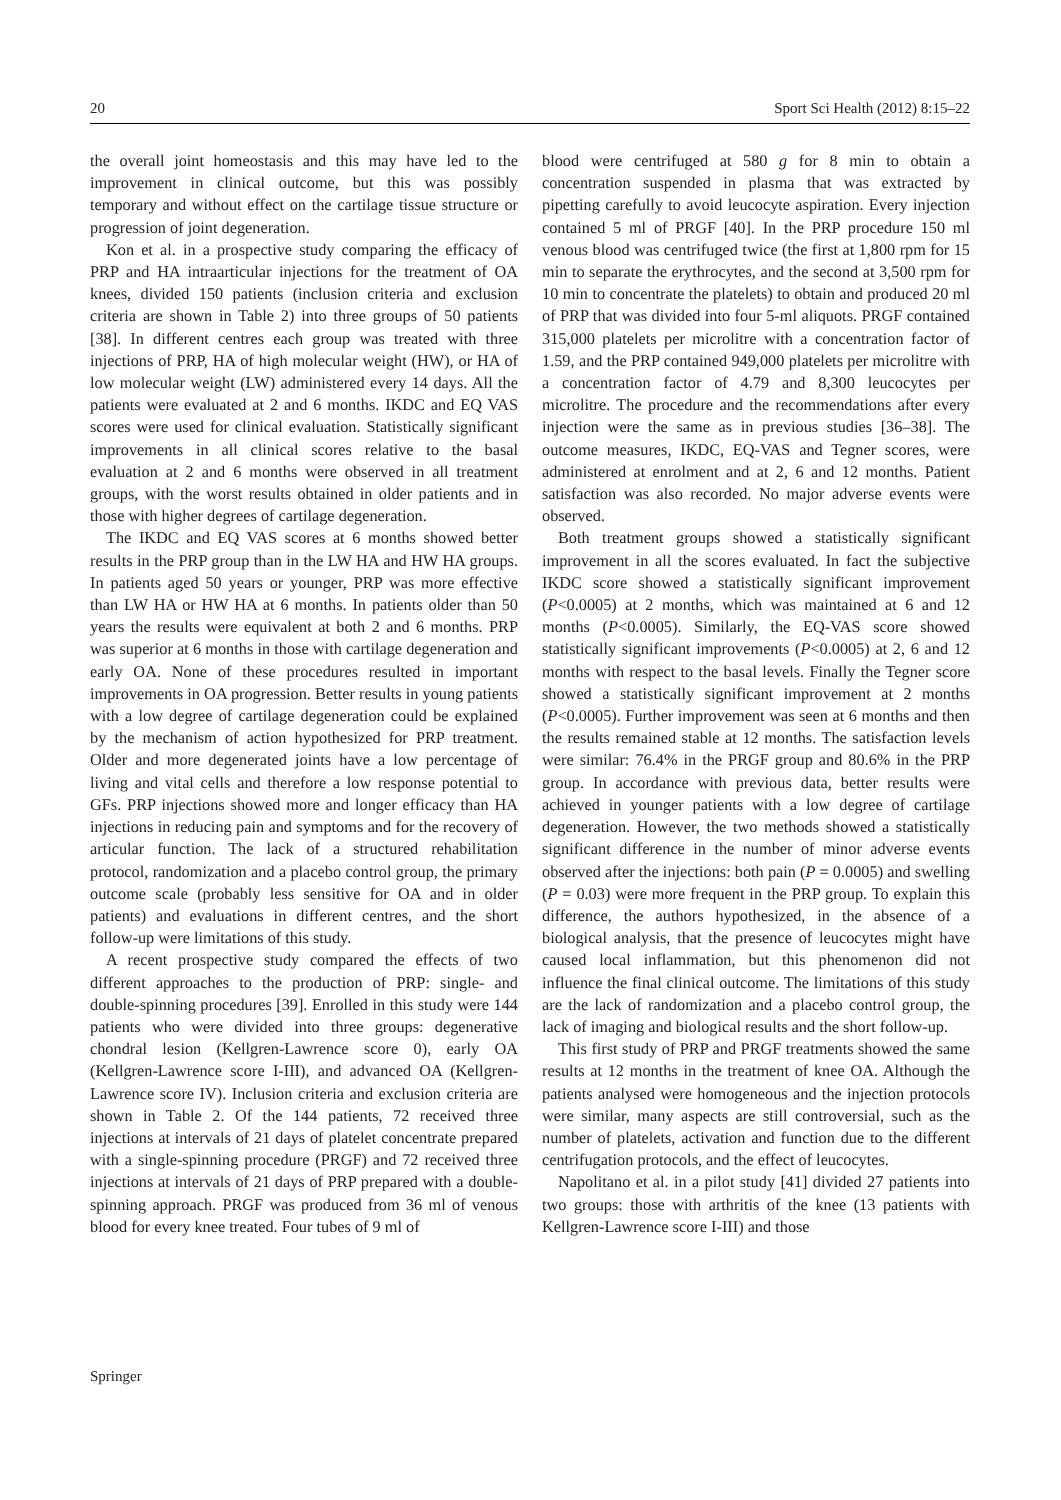20 Sport Sci Health (2012) 8:15–22
the overall joint homeostasis and this may have led to the improvement in clinical outcome, but this was possibly temporary and without effect on the cartilage tissue structure or progression of joint degeneration.
Kon et al. in a prospective study comparing the efficacy of PRP and HA intraarticular injections for the treatment of OA knees, divided 150 patients (inclusion criteria and exclusion criteria are shown in Table 2) into three groups of 50 patients [38]. In different centres each group was treated with three injections of PRP, HA of high molecular weight (HW), or HA of low molecular weight (LW) administered every 14 days. All the patients were evaluated at 2 and 6 months. IKDC and EQ VAS scores were used for clinical evaluation. Statistically significant improvements in all clinical scores relative to the basal evaluation at 2 and 6 months were observed in all treatment groups, with the worst results obtained in older patients and in those with higher degrees of cartilage degeneration.
The IKDC and EQ VAS scores at 6 months showed better results in the PRP group than in the LW HA and HW HA groups. In patients aged 50 years or younger, PRP was more effective than LW HA or HW HA at 6 months. In patients older than 50 years the results were equivalent at both 2 and 6 months. PRP was superior at 6 months in those with cartilage degeneration and early OA. None of these procedures resulted in important improvements in OA progression. Better results in young patients with a low degree of cartilage degeneration could be explained by the mechanism of action hypothesized for PRP treatment. Older and more degenerated joints have a low percentage of living and vital cells and therefore a low response potential to GFs. PRP injections showed more and longer efficacy than HA injections in reducing pain and symptoms and for the recovery of articular function. The lack of a structured rehabilitation protocol, randomization and a placebo control group, the primary outcome scale (probably less sensitive for OA and in older patients) and evaluations in different centres, and the short follow-up were limitations of this study.
A recent prospective study compared the effects of two different approaches to the production of PRP: single- and double-spinning procedures [39]. Enrolled in this study were 144 patients who were divided into three groups: degenerative chondral lesion (Kellgren-Lawrence score 0), early OA (Kellgren-Lawrence score I-III), and advanced OA (Kellgren-Lawrence score IV). Inclusion criteria and exclusion criteria are shown in Table 2. Of the 144 patients, 72 received three injections at intervals of 21 days of platelet concentrate prepared with a single-spinning procedure (PRGF) and 72 received three injections at intervals of 21 days of PRP prepared with a double-spinning approach. PRGF was produced from 36 ml of venous blood for every knee treated. Four tubes of 9 ml of
blood were centrifuged at 580 g for 8 min to obtain a concentration suspended in plasma that was extracted by pipetting carefully to avoid leucocyte aspiration. Every injection contained 5 ml of PRGF [40]. In the PRP procedure 150 ml venous blood was centrifuged twice (the first at 1,800 rpm for 15 min to separate the erythrocytes, and the second at 3,500 rpm for 10 min to concentrate the platelets) to obtain and produced 20 ml of PRP that was divided into four 5-ml aliquots. PRGF contained 315,000 platelets per microlitre with a concentration factor of 1.59, and the PRP contained 949,000 platelets per microlitre with a concentration factor of 4.79 and 8,300 leucocytes per microlitre. The procedure and the recommendations after every injection were the same as in previous studies [36–38]. The outcome measures, IKDC, EQ-VAS and Tegner scores, were administered at enrolment and at 2, 6 and 12 months. Patient satisfaction was also recorded. No major adverse events were observed.
Both treatment groups showed a statistically significant improvement in all the scores evaluated. In fact the subjective IKDC score showed a statistically significant improvement (P<0.0005) at 2 months, which was maintained at 6 and 12 months (P<0.0005). Similarly, the EQ-VAS score showed statistically significant improvements (P<0.0005) at 2, 6 and 12 months with respect to the basal levels. Finally the Tegner score showed a statistically significant improvement at 2 months (P<0.0005). Further improvement was seen at 6 months and then the results remained stable at 12 months. The satisfaction levels were similar: 76.4% in the PRGF group and 80.6% in the PRP group. In accordance with previous data, better results were achieved in younger patients with a low degree of cartilage degeneration. However, the two methods showed a statistically significant difference in the number of minor adverse events observed after the injections: both pain (P = 0.0005) and swelling (P = 0.03) were more frequent in the PRP group. To explain this difference, the authors hypothesized, in the absence of a biological analysis, that the presence of leucocytes might have caused local inflammation, but this phenomenon did not influence the final clinical outcome. The limitations of this study are the lack of randomization and a placebo control group, the lack of imaging and biological results and the short follow-up.
This first study of PRP and PRGF treatments showed the same results at 12 months in the treatment of knee OA. Although the patients analysed were homogeneous and the injection protocols were similar, many aspects are still controversial, such as the number of platelets, activation and function due to the different centrifugation protocols, and the effect of leucocytes.
Napolitano et al. in a pilot study [41] divided 27 patients into two groups: those with arthritis of the knee (13 patients with Kellgren-Lawrence score I-III) and those
Springer